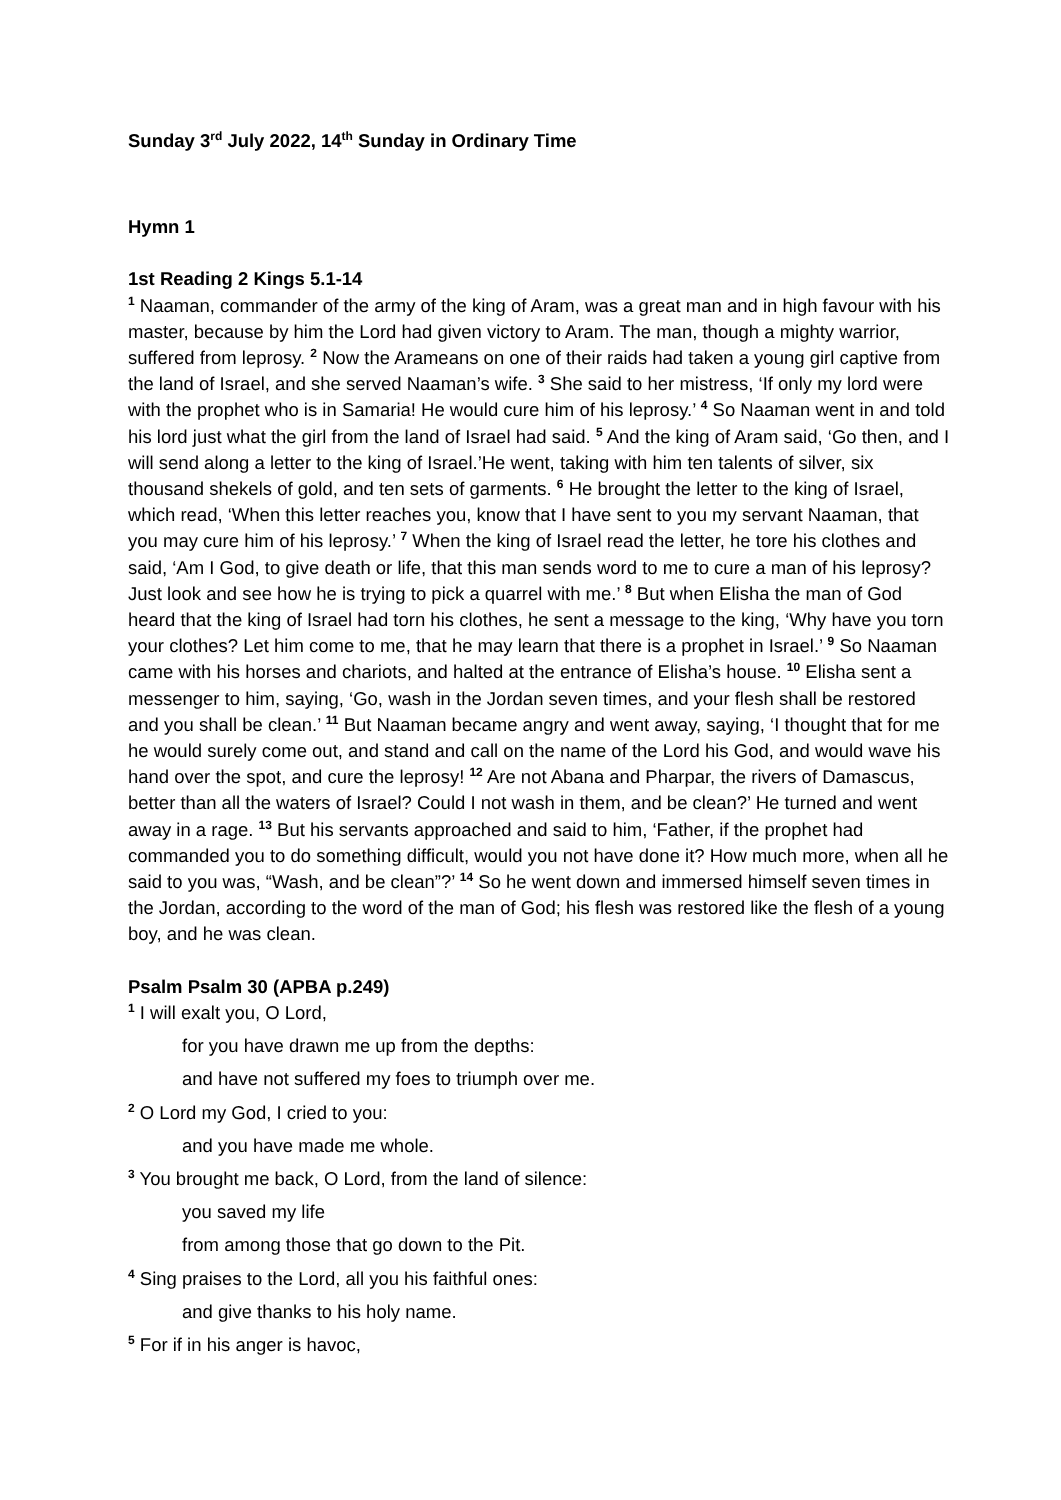Sunday 3<sup>rd</sup> July 2022, 14<sup>th</sup> Sunday in Ordinary Time
Hymn 1
1st Reading 2 Kings 5.1-14
<sup>1</sup> Naaman, commander of the army of the king of Aram, was a great man and in high favour with his master, because by him the Lord had given victory to Aram. The man, though a mighty warrior, suffered from leprosy. <sup>2</sup> Now the Arameans on one of their raids had taken a young girl captive from the land of Israel, and she served Naaman’s wife. <sup>3</sup> She said to her mistress, ‘If only my lord were with the prophet who is in Samaria! He would cure him of his leprosy.’ <sup>4</sup> So Naaman went in and told his lord just what the girl from the land of Israel had said. <sup>5</sup> And the king of Aram said, ‘Go then, and I will send along a letter to the king of Israel.’He went, taking with him ten talents of silver, six thousand shekels of gold, and ten sets of garments. <sup>6</sup> He brought the letter to the king of Israel, which read, ‘When this letter reaches you, know that I have sent to you my servant Naaman, that you may cure him of his leprosy.’ <sup>7</sup> When the king of Israel read the letter, he tore his clothes and said, ‘Am I God, to give death or life, that this man sends word to me to cure a man of his leprosy? Just look and see how he is trying to pick a quarrel with me.’ <sup>8</sup> But when Elisha the man of God heard that the king of Israel had torn his clothes, he sent a message to the king, ‘Why have you torn your clothes? Let him come to me, that he may learn that there is a prophet in Israel.’ <sup>9</sup> So Naaman came with his horses and chariots, and halted at the entrance of Elisha’s house. <sup>10</sup> Elisha sent a messenger to him, saying, ‘Go, wash in the Jordan seven times, and your flesh shall be restored and you shall be clean.’ <sup>11</sup> But Naaman became angry and went away, saying, ‘I thought that for me he would surely come out, and stand and call on the name of the Lord his God, and would wave his hand over the spot, and cure the leprosy! <sup>12</sup> Are not Abana and Pharpar, the rivers of Damascus, better than all the waters of Israel? Could I not wash in them, and be clean?’ He turned and went away in a rage. <sup>13</sup> But his servants approached and said to him, ‘Father, if the prophet had commanded you to do something difficult, would you not have done it? How much more, when all he said to you was, “Wash, and be clean”?’ <sup>14</sup> So he went down and immersed himself seven times in the Jordan, according to the word of the man of God; his flesh was restored like the flesh of a young boy, and he was clean.
Psalm Psalm 30 (APBA p.249)
<sup>1</sup> I will exalt you, O Lord,
for you have drawn me up from the depths:
and have not suffered my foes to triumph over me.
<sup>2</sup> O Lord my God, I cried to you:
and you have made me whole.
<sup>3</sup> You brought me back, O Lord, from the land of silence:
you saved my life
from among those that go down to the Pit.
<sup>4</sup> Sing praises to the Lord, all you his faithful ones:
and give thanks to his holy name.
<sup>5</sup> For if in his anger is havoc,